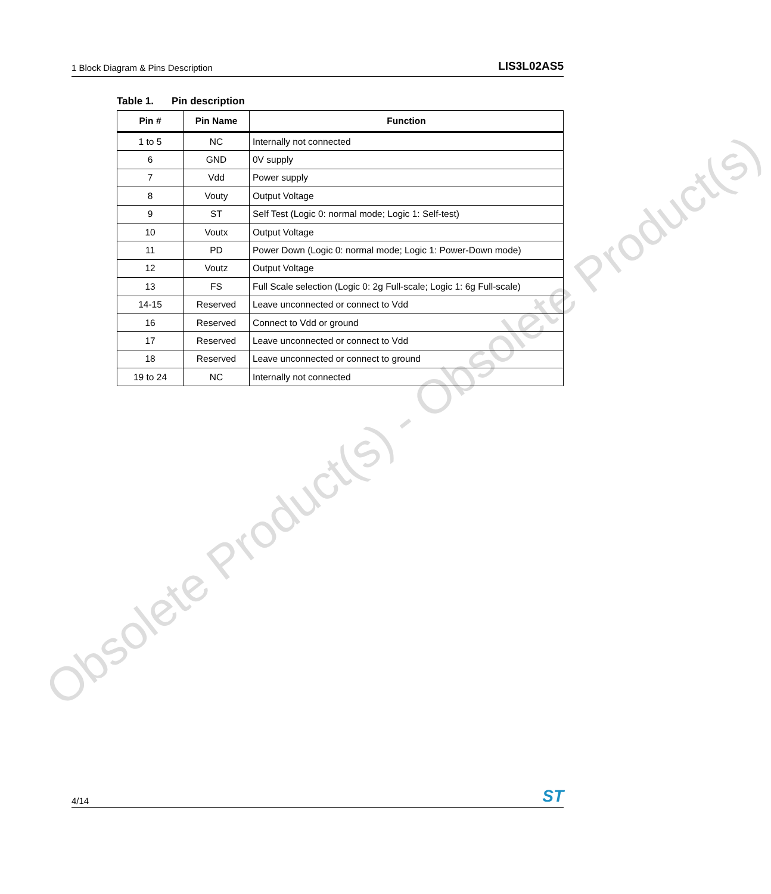1 Block Diagram & Pins Description
LIS3L02AS5
Table 1. Pin description
| Pin # | Pin Name | Function |
| --- | --- | --- |
| 1 to 5 | NC | Internally not connected |
| 6 | GND | 0V supply |
| 7 | Vdd | Power supply |
| 8 | Vouty | Output Voltage |
| 9 | ST | Self Test (Logic 0: normal mode; Logic 1: Self-test) |
| 10 | Voutx | Output Voltage |
| 11 | PD | Power Down (Logic 0: normal mode; Logic 1: Power-Down mode) |
| 12 | Voutz | Output Voltage |
| 13 | FS | Full Scale selection (Logic 0: 2g Full-scale; Logic 1: 6g Full-scale) |
| 14-15 | Reserved | Leave unconnected or connect to Vdd |
| 16 | Reserved | Connect to Vdd or ground |
| 17 | Reserved | Leave unconnected or connect to Vdd |
| 18 | Reserved | Leave unconnected or connect to ground |
| 19 to 24 | NC | Internally not connected |
Obsolete Product(s) - Obsolete Product(s)
4/14
ST